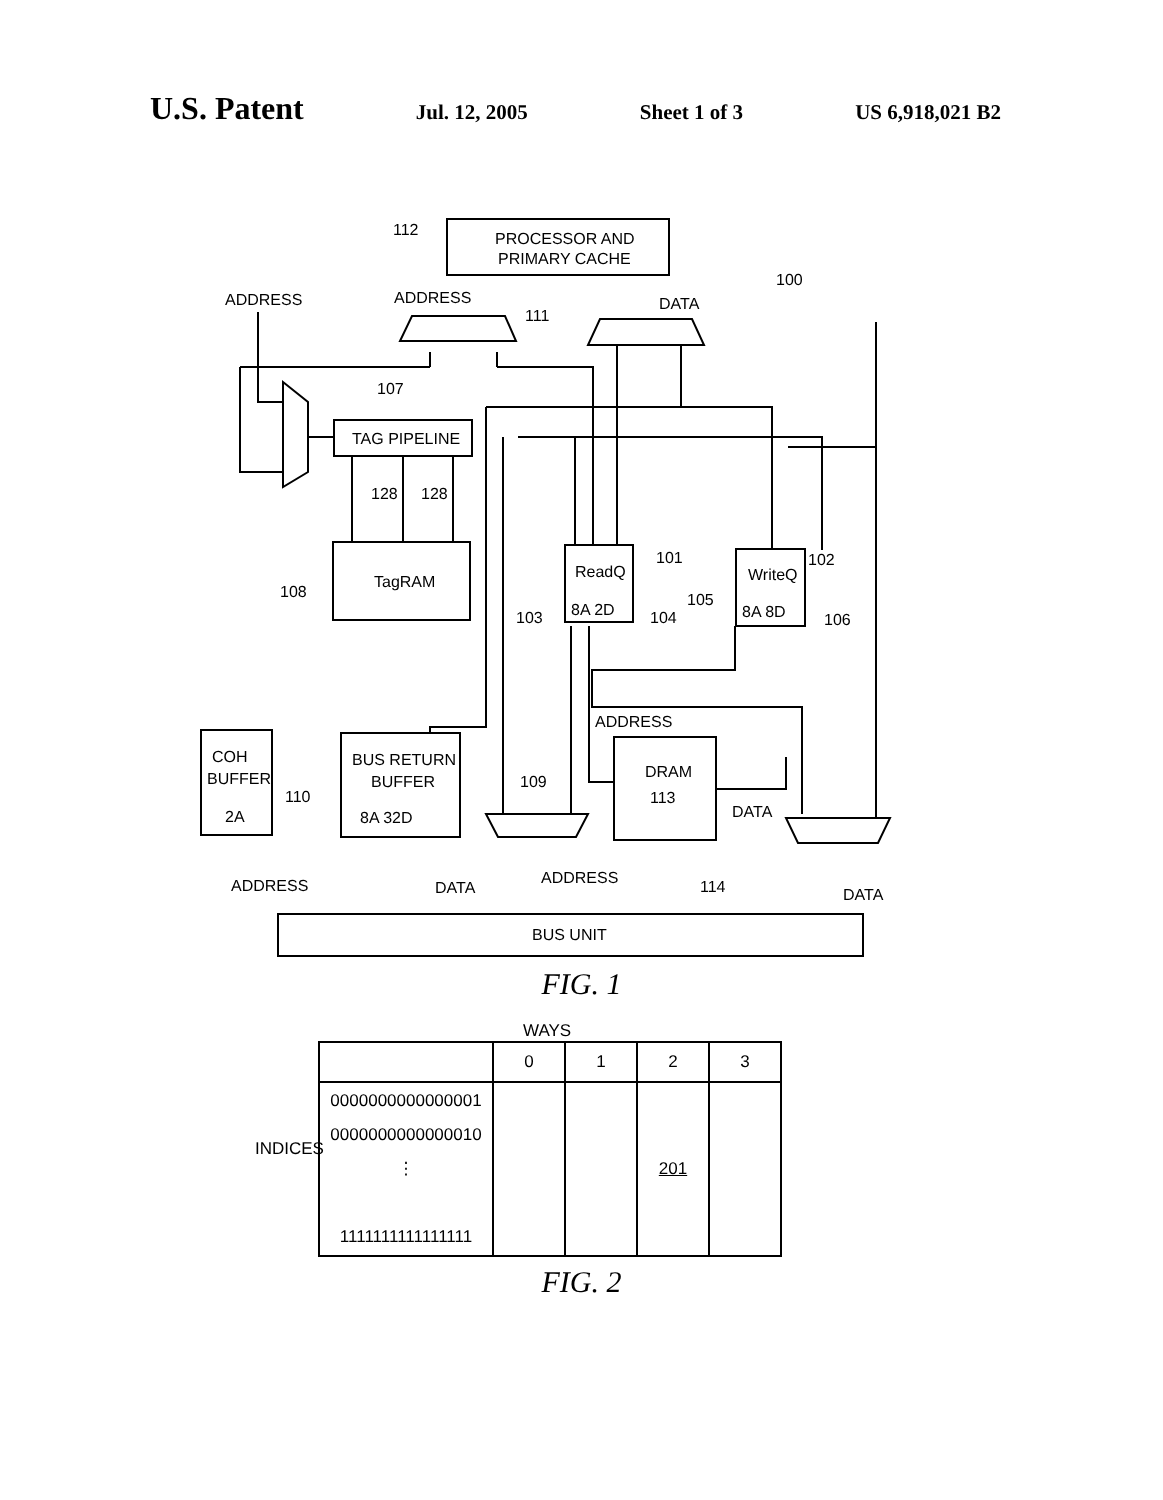U.S. Patent Jul. 12, 2005 Sheet 1 of 3 US 6,918,021 B2
PROCESSOR AND
PRIMARY CACHE
112
ADDRESS
ADDRESS
111
DATA
100
107
TAG PIPELINE
128
128
108
TagRAM
ReadQ
8A 2D
101
103
104
WriteQ
8A 8D
102
105
106
ADDRESS
COH
BUFFER
2A
BUS RETURN
BUFFER
8A 32D
110
109
DRAM
113
DATA
ADDRESS
DATA
ADDRESS
114
DATA
BUS UNIT
FIG. 1
WAYS
INDICES
| | 0 | 1 | 2 | 3 |
| --- | --- | --- | --- | --- |
| 0000000000000001 0000000000000010 ⋮ 1111111111111111 | | | 201 | |
FIG. 2